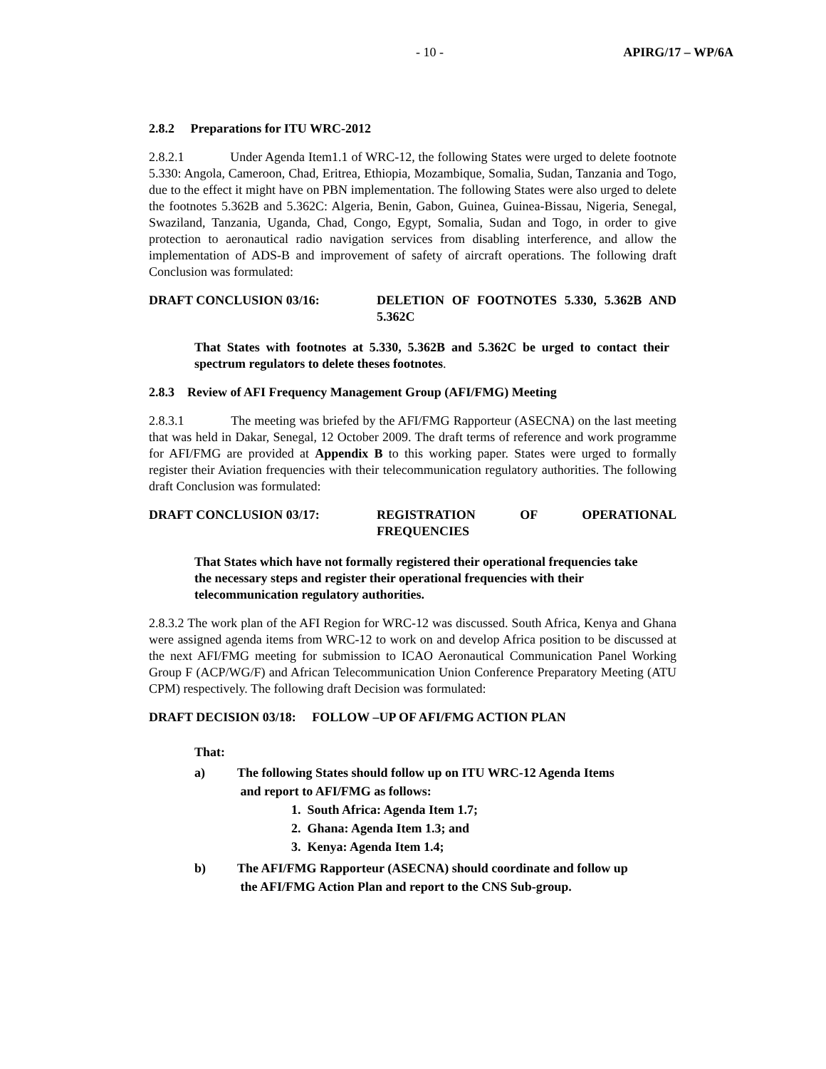- 10 - APIRG/17 – WP/6A
2.8.2 Preparations for ITU WRC-2012
2.8.2.1 Under Agenda Item1.1 of WRC-12, the following States were urged to delete footnote 5.330: Angola, Cameroon, Chad, Eritrea, Ethiopia, Mozambique, Somalia, Sudan, Tanzania and Togo, due to the effect it might have on PBN implementation. The following States were also urged to delete the footnotes 5.362B and 5.362C: Algeria, Benin, Gabon, Guinea, Guinea-Bissau, Nigeria, Senegal, Swaziland, Tanzania, Uganda, Chad, Congo, Egypt, Somalia, Sudan and Togo, in order to give protection to aeronautical radio navigation services from disabling interference, and allow the implementation of ADS-B and improvement of safety of aircraft operations. The following draft Conclusion was formulated:
DRAFT CONCLUSION 03/16: DELETION OF FOOTNOTES 5.330, 5.362B AND 5.362C
That States with footnotes at 5.330, 5.362B and 5.362C be urged to contact their spectrum regulators to delete theses footnotes.
2.8.3 Review of AFI Frequency Management Group (AFI/FMG) Meeting
2.8.3.1 The meeting was briefed by the AFI/FMG Rapporteur (ASECNA) on the last meeting that was held in Dakar, Senegal, 12 October 2009. The draft terms of reference and work programme for AFI/FMG are provided at Appendix B to this working paper. States were urged to formally register their Aviation frequencies with their telecommunication regulatory authorities. The following draft Conclusion was formulated:
DRAFT CONCLUSION 03/17: REGISTRATION OF OPERATIONAL FREQUENCIES
That States which have not formally registered their operational frequencies take the necessary steps and register their operational frequencies with their telecommunication regulatory authorities.
2.8.3.2 The work plan of the AFI Region for WRC-12 was discussed. South Africa, Kenya and Ghana were assigned agenda items from WRC-12 to work on and develop Africa position to be discussed at the next AFI/FMG meeting for submission to ICAO Aeronautical Communication Panel Working Group F (ACP/WG/F) and African Telecommunication Union Conference Preparatory Meeting (ATU CPM) respectively. The following draft Decision was formulated:
DRAFT DECISION 03/18: FOLLOW –UP OF AFI/FMG ACTION PLAN
That:
a) The following States should follow up on ITU WRC-12 Agenda Items
and report to AFI/FMG as follows:
1. South Africa: Agenda Item 1.7;
2. Ghana: Agenda Item 1.3; and
3. Kenya: Agenda Item 1.4;
b) The AFI/FMG Rapporteur (ASECNA) should coordinate and follow up
the AFI/FMG Action Plan and report to the CNS Sub-group.